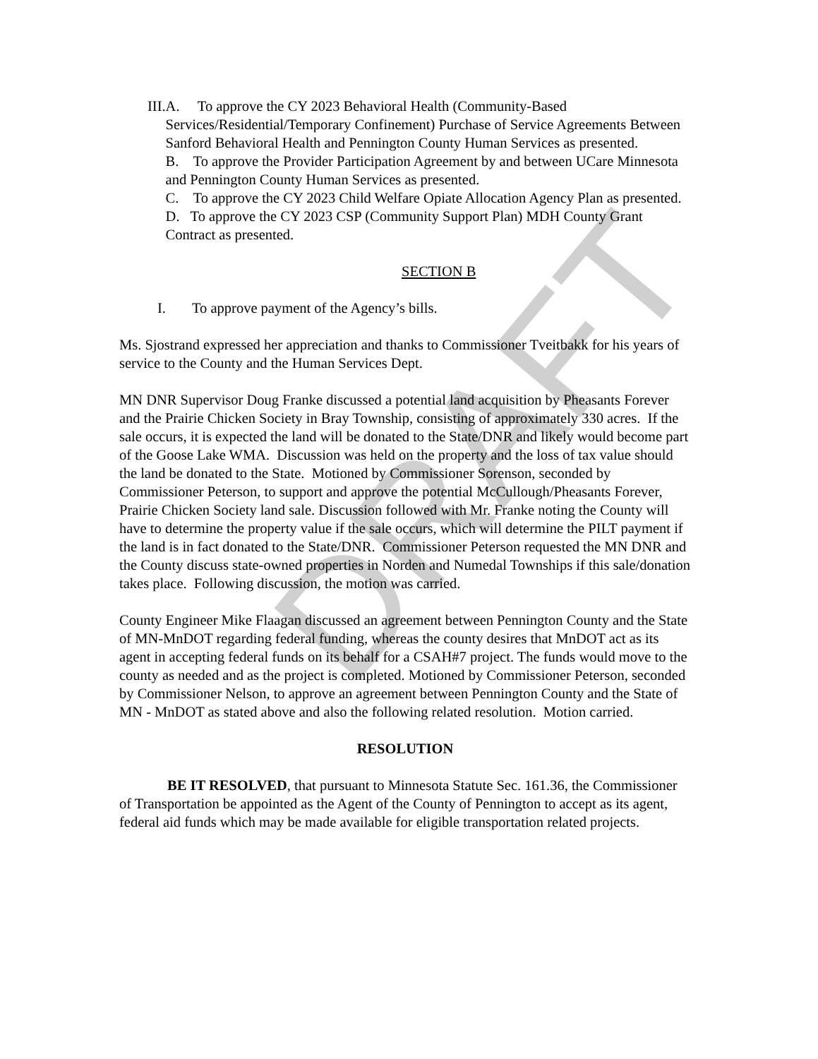DRAFT
III. A. To approve the CY 2023 Behavioral Health (Community-Based Services/Residential/Temporary Confinement) Purchase of Service Agreements Between Sanford Behavioral Health and Pennington County Human Services as presented.
B. To approve the Provider Participation Agreement by and between UCare Minnesota and Pennington County Human Services as presented.
C. To approve the CY 2023 Child Welfare Opiate Allocation Agency Plan as presented.
D. To approve the CY 2023 CSP (Community Support Plan) MDH County Grant Contract as presented.
SECTION B
I. To approve payment of the Agency’s bills.
Ms. Sjostrand expressed her appreciation and thanks to Commissioner Tveitbakk for his years of service to the County and the Human Services Dept.
MN DNR Supervisor Doug Franke discussed a potential land acquisition by Pheasants Forever and the Prairie Chicken Society in Bray Township, consisting of approximately 330 acres. If the sale occurs, it is expected the land will be donated to the State/DNR and likely would become part of the Goose Lake WMA. Discussion was held on the property and the loss of tax value should the land be donated to the State. Motioned by Commissioner Sorenson, seconded by Commissioner Peterson, to support and approve the potential McCullough/Pheasants Forever, Prairie Chicken Society land sale. Discussion followed with Mr. Franke noting the County will have to determine the property value if the sale occurs, which will determine the PILT payment if the land is in fact donated to the State/DNR. Commissioner Peterson requested the MN DNR and the County discuss state-owned properties in Norden and Numedal Townships if this sale/donation takes place. Following discussion, the motion was carried.
County Engineer Mike Flaagan discussed an agreement between Pennington County and the State of MN-MnDOT regarding federal funding, whereas the county desires that MnDOT act as its agent in accepting federal funds on its behalf for a CSAH#7 project. The funds would move to the county as needed and as the project is completed. Motioned by Commissioner Peterson, seconded by Commissioner Nelson, to approve an agreement between Pennington County and the State of MN - MnDOT as stated above and also the following related resolution. Motion carried.
RESOLUTION
BE IT RESOLVED, that pursuant to Minnesota Statute Sec. 161.36, the Commissioner of Transportation be appointed as the Agent of the County of Pennington to accept as its agent, federal aid funds which may be made available for eligible transportation related projects.